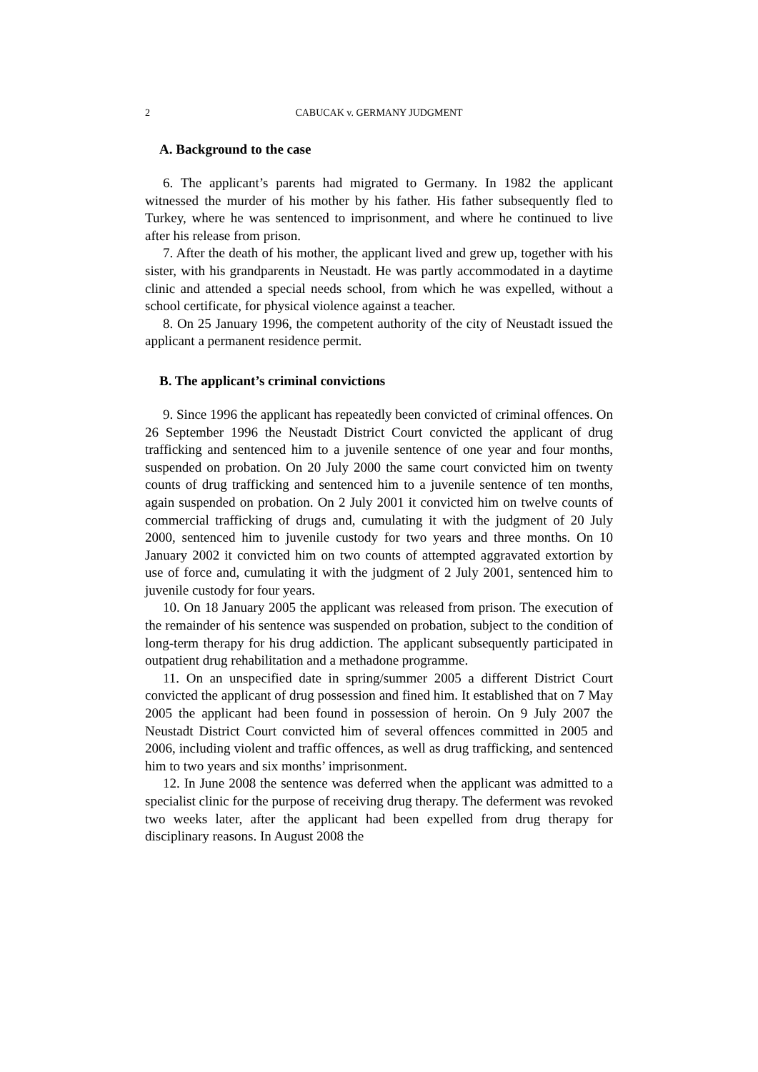2 CABUCAK v. GERMANY JUDGMENT
A. Background to the case
6. The applicant’s parents had migrated to Germany. In 1982 the applicant witnessed the murder of his mother by his father. His father subsequently fled to Turkey, where he was sentenced to imprisonment, and where he continued to live after his release from prison.
7. After the death of his mother, the applicant lived and grew up, together with his sister, with his grandparents in Neustadt. He was partly accommodated in a daytime clinic and attended a special needs school, from which he was expelled, without a school certificate, for physical violence against a teacher.
8. On 25 January 1996, the competent authority of the city of Neustadt issued the applicant a permanent residence permit.
B. The applicant’s criminal convictions
9. Since 1996 the applicant has repeatedly been convicted of criminal offences. On 26 September 1996 the Neustadt District Court convicted the applicant of drug trafficking and sentenced him to a juvenile sentence of one year and four months, suspended on probation. On 20 July 2000 the same court convicted him on twenty counts of drug trafficking and sentenced him to a juvenile sentence of ten months, again suspended on probation. On 2 July 2001 it convicted him on twelve counts of commercial trafficking of drugs and, cumulating it with the judgment of 20 July 2000, sentenced him to juvenile custody for two years and three months. On 10 January 2002 it convicted him on two counts of attempted aggravated extortion by use of force and, cumulating it with the judgment of 2 July 2001, sentenced him to juvenile custody for four years.
10. On 18 January 2005 the applicant was released from prison. The execution of the remainder of his sentence was suspended on probation, subject to the condition of long-term therapy for his drug addiction. The applicant subsequently participated in outpatient drug rehabilitation and a methadone programme.
11. On an unspecified date in spring/summer 2005 a different District Court convicted the applicant of drug possession and fined him. It established that on 7 May 2005 the applicant had been found in possession of heroin. On 9 July 2007 the Neustadt District Court convicted him of several offences committed in 2005 and 2006, including violent and traffic offences, as well as drug trafficking, and sentenced him to two years and six months’ imprisonment.
12. In June 2008 the sentence was deferred when the applicant was admitted to a specialist clinic for the purpose of receiving drug therapy. The deferment was revoked two weeks later, after the applicant had been expelled from drug therapy for disciplinary reasons. In August 2008 the